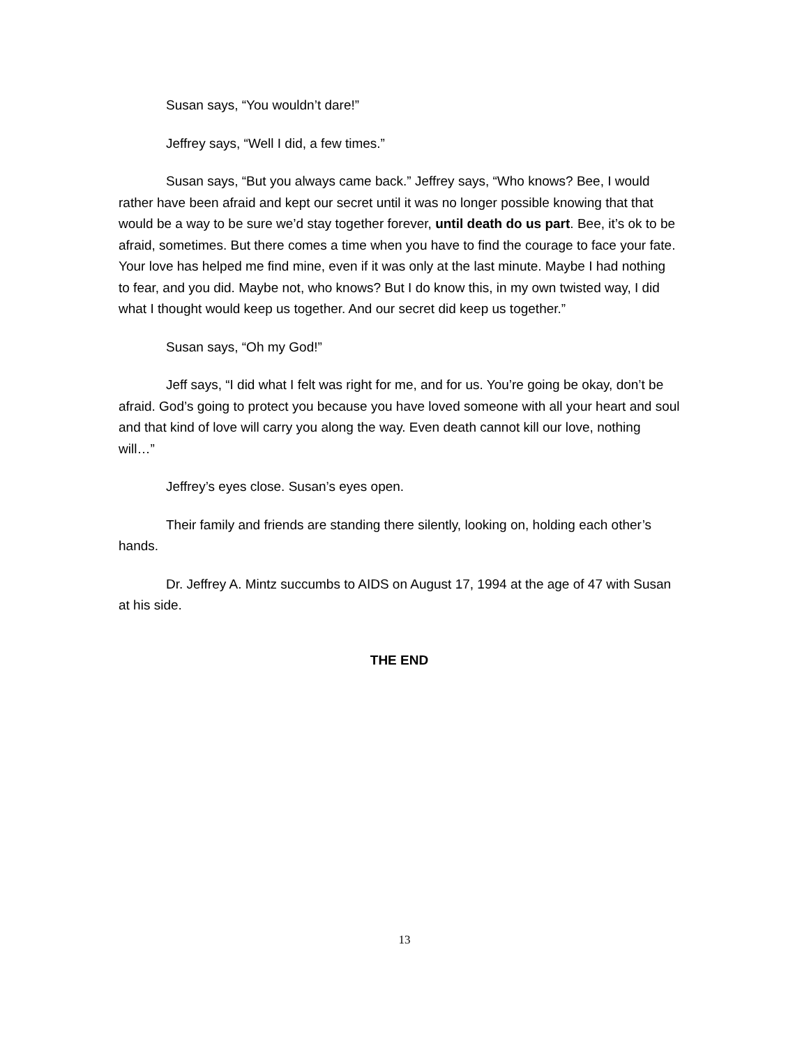Susan says, “You wouldn’t dare!”
Jeffrey says, “Well I did, a few times.”
Susan says, “But you always came back.” Jeffrey says, “Who knows? Bee, I would rather have been afraid and kept our secret until it was no longer possible knowing that that would be a way to be sure we’d stay together forever, until death do us part. Bee, it’s ok to be afraid, sometimes. But there comes a time when you have to find the courage to face your fate. Your love has helped me find mine, even if it was only at the last minute. Maybe I had nothing to fear, and you did. Maybe not, who knows? But I do know this, in my own twisted way, I did what I thought would keep us together. And our secret did keep us together.”
Susan says, “Oh my God!”
Jeff says, “I did what I felt was right for me, and for us. You’re going be okay, don’t be afraid. God’s going to protect you because you have loved someone with all your heart and soul and that kind of love will carry you along the way. Even death cannot kill our love, nothing will…”
Jeffrey’s eyes close. Susan’s eyes open.
Their family and friends are standing there silently, looking on, holding each other’s hands.
Dr. Jeffrey A. Mintz succumbs to AIDS on August 17, 1994 at the age of 47 with Susan at his side.
THE END
13